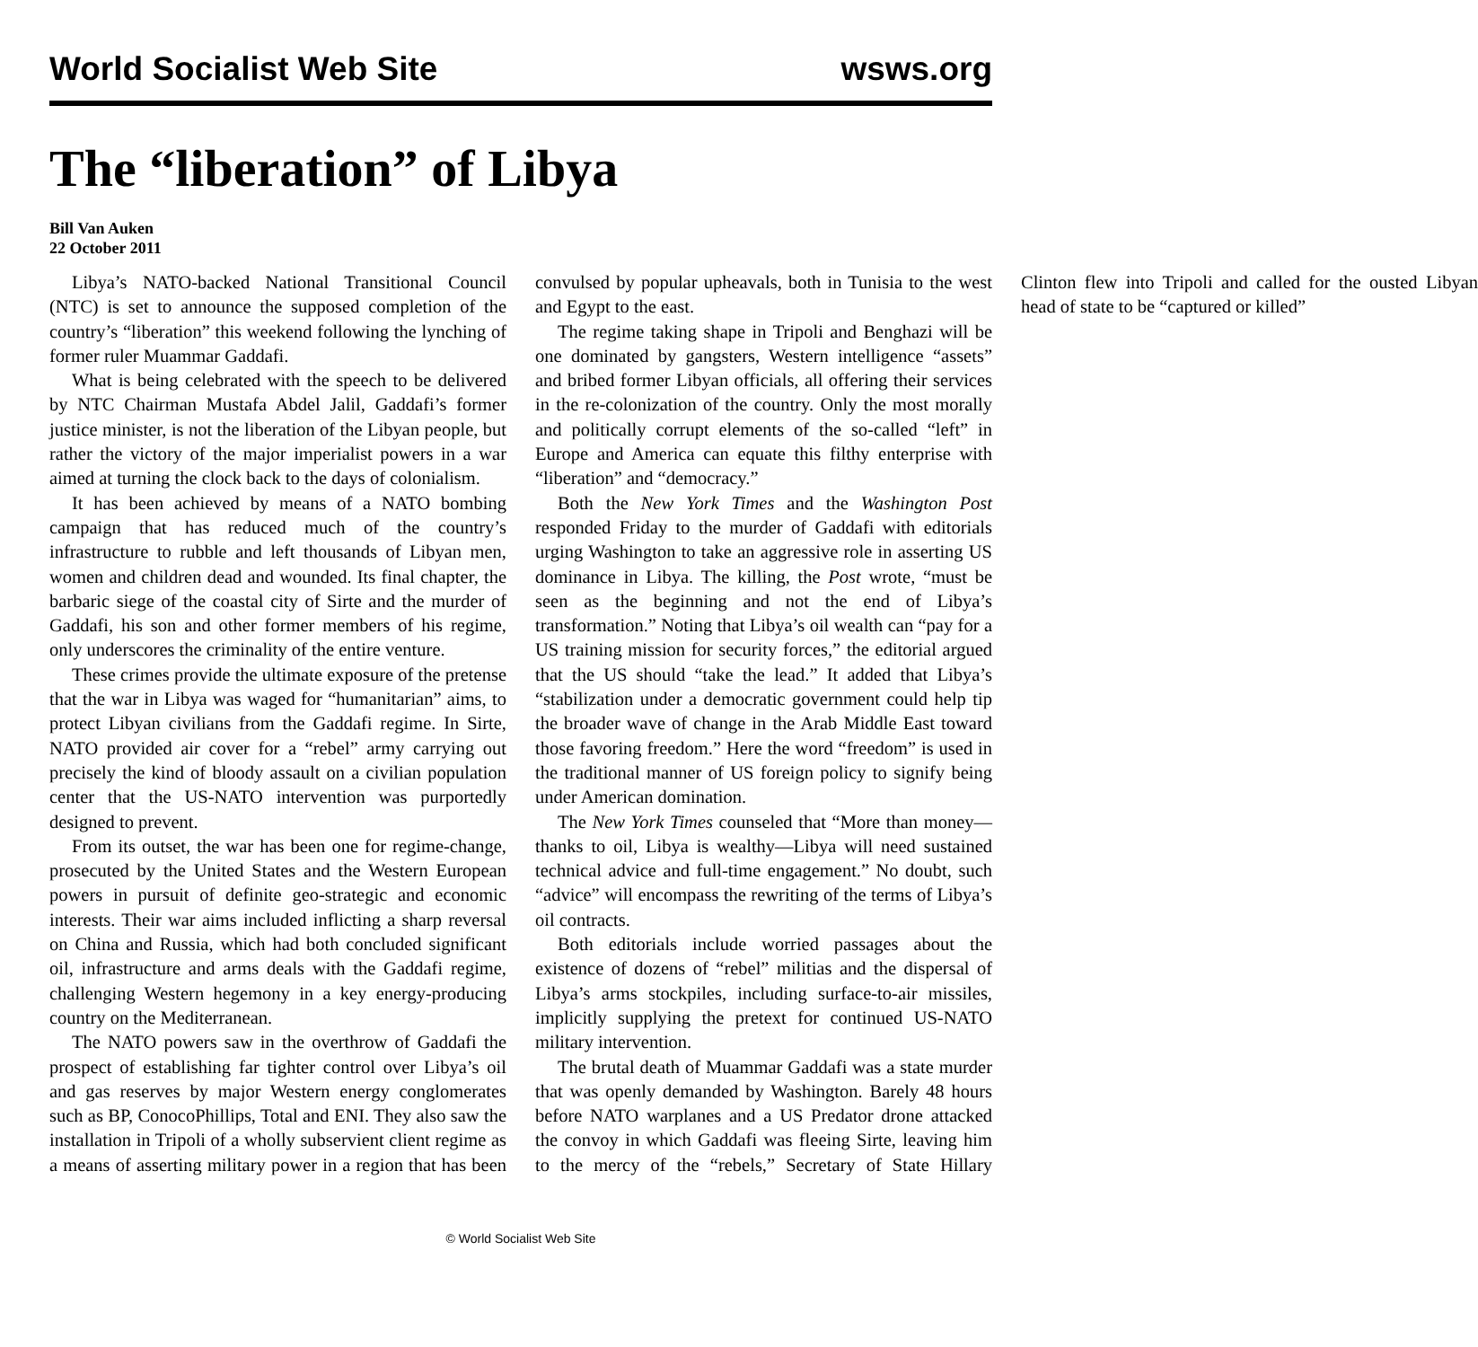World Socialist Web Site wsws.org
The “liberation” of Libya
Bill Van Auken
22 October 2011
Libya’s NATO-backed National Transitional Council (NTC) is set to announce the supposed completion of the country’s “liberation” this weekend following the lynching of former ruler Muammar Gaddafi.
What is being celebrated with the speech to be delivered by NTC Chairman Mustafa Abdel Jalil, Gaddafi’s former justice minister, is not the liberation of the Libyan people, but rather the victory of the major imperialist powers in a war aimed at turning the clock back to the days of colonialism.
It has been achieved by means of a NATO bombing campaign that has reduced much of the country’s infrastructure to rubble and left thousands of Libyan men, women and children dead and wounded. Its final chapter, the barbaric siege of the coastal city of Sirte and the murder of Gaddafi, his son and other former members of his regime, only underscores the criminality of the entire venture.
These crimes provide the ultimate exposure of the pretense that the war in Libya was waged for “humanitarian” aims, to protect Libyan civilians from the Gaddafi regime. In Sirte, NATO provided air cover for a “rebel” army carrying out precisely the kind of bloody assault on a civilian population center that the US-NATO intervention was purportedly designed to prevent.
From its outset, the war has been one for regime-change, prosecuted by the United States and the Western European powers in pursuit of definite geo-strategic and economic interests. Their war aims included inflicting a sharp reversal on China and Russia, which had both concluded significant oil, infrastructure and arms deals with the Gaddafi regime, challenging Western hegemony in a key energy-producing country on the Mediterranean.
The NATO powers saw in the overthrow of Gaddafi the prospect of establishing far tighter control over Libya’s oil and gas reserves by major Western energy conglomerates such as BP, ConocoPhillips, Total and ENI. They also saw the installation in Tripoli of a wholly subservient client regime as a means of asserting military power in a region that has been convulsed by popular upheavals, both in Tunisia to the west and Egypt to the east.
The regime taking shape in Tripoli and Benghazi will be one dominated by gangsters, Western intelligence “assets” and bribed former Libyan officials, all offering their services in the re-colonization of the country. Only the most morally and politically corrupt elements of the so-called “left” in Europe and America can equate this filthy enterprise with “liberation” and “democracy.”
Both the New York Times and the Washington Post responded Friday to the murder of Gaddafi with editorials urging Washington to take an aggressive role in asserting US dominance in Libya. The killing, the Post wrote, “must be seen as the beginning and not the end of Libya’s transformation.” Noting that Libya’s oil wealth can “pay for a US training mission for security forces,” the editorial argued that the US should “take the lead.” It added that Libya’s “stabilization under a democratic government could help tip the broader wave of change in the Arab Middle East toward those favoring freedom.” Here the word “freedom” is used in the traditional manner of US foreign policy to signify being under American domination.
The New York Times counseled that “More than money—thanks to oil, Libya is wealthy—Libya will need sustained technical advice and full-time engagement.” No doubt, such “advice” will encompass the rewriting of the terms of Libya’s oil contracts.
Both editorials include worried passages about the existence of dozens of “rebel” militias and the dispersal of Libya’s arms stockpiles, including surface-to-air missiles, implicitly supplying the pretext for continued US-NATO military intervention.
The brutal death of Muammar Gaddafi was a state murder that was openly demanded by Washington. Barely 48 hours before NATO warplanes and a US Predator drone attacked the convoy in which Gaddafi was fleeing Sirte, leaving him to the mercy of the “rebels,” Secretary of State Hillary Clinton flew into Tripoli and called for the ousted Libyan head of state to be “captured or killed”
© World Socialist Web Site